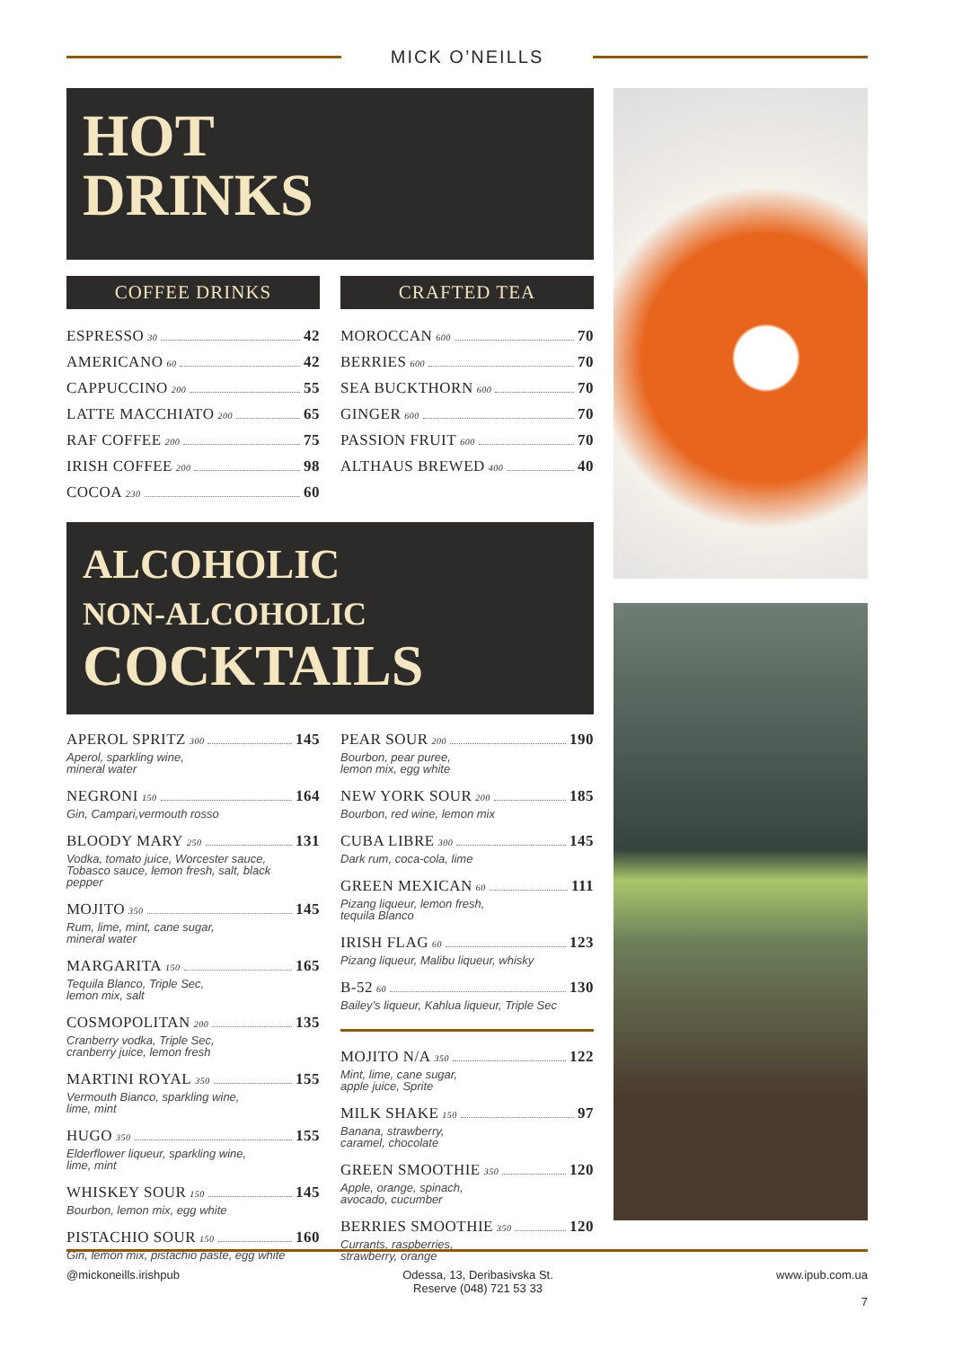MICK O’NEILLS
HOT
DRINKS
COFFEE DRINKS
ESPRESSO 30 42
AMERICANO 60 42
CAPPUCCINO 200 55
LATTE MACCHIATO 200 65
RAF COFFEE 200 75
IRISH COFFEE 200 98
COCOA 230 60
CRAFTED TEA
MOROCCAN 600 70
BERRIES 600 70
SEA BUCKTHORN 600 70
GINGER 600 70
PASSION FRUIT 600 70
ALTHAUS BREWED 400 40
ALCOHOLIC
NON-ALCOHOLIC
COCKTAILS
APEROL SPRITZ 300 145
Aperol, sparkling wine,
mineral water
NEGRONI 150 164
Gin, Campari,vermouth rosso
BLOODY MARY 250 131
Vodka, tomato juice, Worcester sauce,
Tobasco sauce, lemon fresh, salt, black
pepper
MOJITO 350 145
Rum, lime, mint, cane sugar,
mineral water
MARGARITA 150 165
Tequila Blanco, Triple Sec,
lemon mix, salt
COSMOPOLITAN 200 135
Cranberry vodka, Triple Sec,
cranberry juice, lemon fresh
MARTINI ROYAL 350 155
Vermouth Bianco, sparkling wine,
lime, mint
HUGO 350 155
Elderflower liqueur, sparkling wine,
lime, mint
WHISKEY SOUR 150 145
Bourbon, lemon mix, egg white
PISTACHIO SOUR 150 160
Gin, lemon mix, pistachio paste, egg white
PEAR SOUR 200 190
Bourbon, pear puree,
lemon mix, egg white
NEW YORK SOUR 200 185
Bourbon, red wine, lemon mix
CUBA LIBRE 300 145
Dark rum, coca-cola, lime
GREEN MEXICAN 60 111
Pizang liqueur, lemon fresh,
tequila Blanco
IRISH FLAG 60 123
Pizang liqueur, Malibu liqueur, whisky
B-52 60 130
Bailey’s liqueur, Kahlua liqueur, Triple Sec
MOJITO N/A 350 122
Mint, lime, cane sugar,
apple juice, Sprite
MILK SHAKE 150 97
Banana, strawberry,
caramel, chocolate
GREEN SMOOTHIE 350 120
Apple, orange, spinach,
avocado, cucumber
BERRIES SMOOTHIE 350 120
Currants, raspberries,
strawberry, orange
@mickoneills.irishpub Odessa, 13, Deribasivska St.
Reserve (048) 721 53 33 www.ipub.com.ua
7